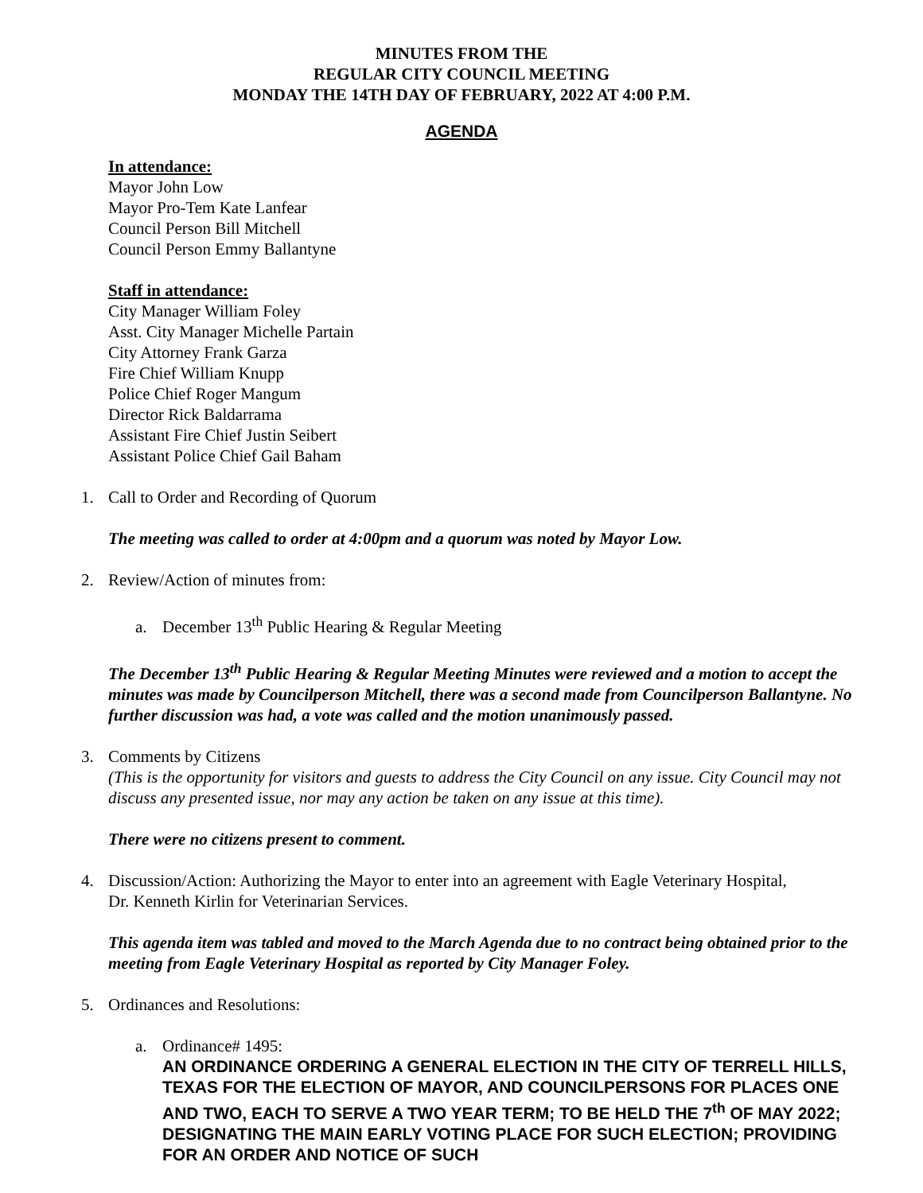MINUTES FROM THE
REGULAR CITY COUNCIL MEETING
MONDAY THE 14TH DAY OF FEBRUARY, 2022 AT 4:00 P.M.
AGENDA
In attendance:
Mayor John Low
Mayor Pro-Tem Kate Lanfear
Council Person Bill Mitchell
Council Person Emmy Ballantyne
Staff in attendance:
City Manager William Foley
Asst. City Manager Michelle Partain
City Attorney Frank Garza
Fire Chief William Knupp
Police Chief Roger Mangum
Director Rick Baldarrama
Assistant Fire Chief Justin Seibert
Assistant Police Chief Gail Baham
1. Call to Order and Recording of Quorum
The meeting was called to order at 4:00pm and a quorum was noted by Mayor Low.
2. Review/Action of minutes from:
a. December 13<sup>th</sup> Public Hearing & Regular Meeting
The December 13<sup>th</sup> Public Hearing & Regular Meeting Minutes were reviewed and a motion to accept the minutes was made by Councilperson Mitchell, there was a second made from Councilperson Ballantyne. No further discussion was had, a vote was called and the motion unanimously passed.
3. Comments by Citizens
(This is the opportunity for visitors and guests to address the City Council on any issue. City Council may not discuss any presented issue, nor may any action be taken on any issue at this time).
There were no citizens present to comment.
4. Discussion/Action: Authorizing the Mayor to enter into an agreement with Eagle Veterinary Hospital,
Dr. Kenneth Kirlin for Veterinarian Services.
This agenda item was tabled and moved to the March Agenda due to no contract being obtained prior to the meeting from Eagle Veterinary Hospital as reported by City Manager Foley.
5. Ordinances and Resolutions:
a. Ordinance# 1495:
AN ORDINANCE ORDERING A GENERAL ELECTION IN THE CITY OF TERRELL HILLS, TEXAS FOR THE ELECTION OF MAYOR, AND COUNCILPERSONS FOR PLACES ONE AND TWO, EACH TO SERVE A TWO YEAR TERM; TO BE HELD THE 7<sup>th</sup> OF MAY 2022; DESIGNATING THE MAIN EARLY VOTING PLACE FOR SUCH ELECTION; PROVIDING FOR AN ORDER AND NOTICE OF SUCH